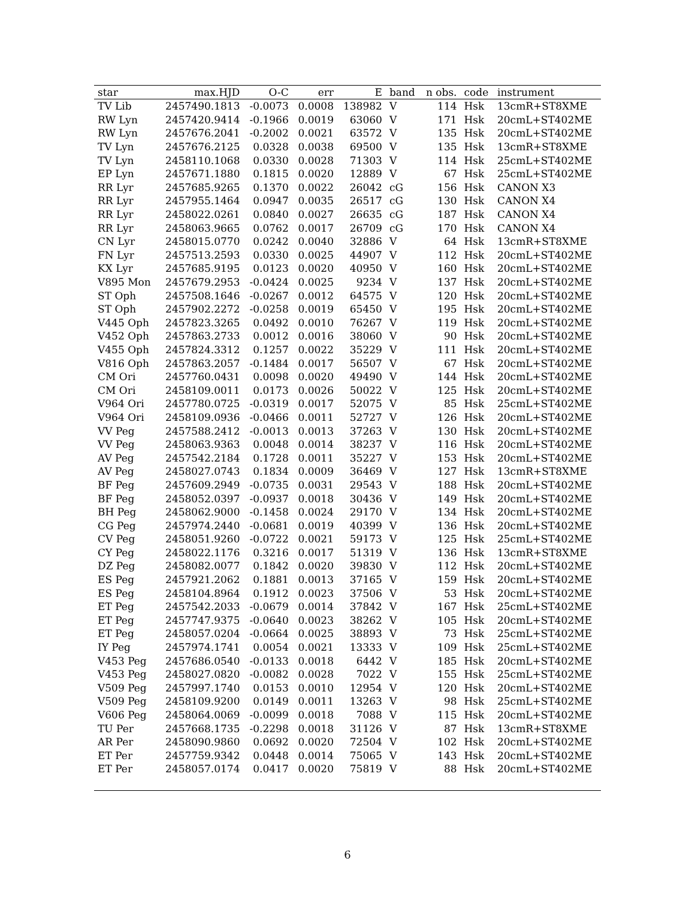| star | max.HJD | O-C | err | E | band | n obs. | code | instrument |
| --- | --- | --- | --- | --- | --- | --- | --- | --- |
| TV Lib | 2457490.1813 | -0.0073 | 0.0008 | 138982 | V | 114 | Hsk | 13cmR+ST8XME |
| RW Lyn | 2457420.9414 | -0.1966 | 0.0019 | 63060 | V | 171 | Hsk | 20cmL+ST402ME |
| RW Lyn | 2457676.2041 | -0.2002 | 0.0021 | 63572 | V | 135 | Hsk | 20cmL+ST402ME |
| TV Lyn | 2457676.2125 | 0.0328 | 0.0038 | 69500 | V | 135 | Hsk | 13cmR+ST8XME |
| TV Lyn | 2458110.1068 | 0.0330 | 0.0028 | 71303 | V | 114 | Hsk | 25cmL+ST402ME |
| EP Lyn | 2457671.1880 | 0.1815 | 0.0020 | 12889 | V | 67 | Hsk | 25cmL+ST402ME |
| RR Lyr | 2457685.9265 | 0.1370 | 0.0022 | 26042 | cG | 156 | Hsk | CANON X3 |
| RR Lyr | 2457955.1464 | 0.0947 | 0.0035 | 26517 | cG | 130 | Hsk | CANON X4 |
| RR Lyr | 2458022.0261 | 0.0840 | 0.0027 | 26635 | cG | 187 | Hsk | CANON X4 |
| RR Lyr | 2458063.9665 | 0.0762 | 0.0017 | 26709 | cG | 170 | Hsk | CANON X4 |
| CN Lyr | 2458015.0770 | 0.0242 | 0.0040 | 32886 | V | 64 | Hsk | 13cmR+ST8XME |
| FN Lyr | 2457513.2593 | 0.0330 | 0.0025 | 44907 | V | 112 | Hsk | 20cmL+ST402ME |
| KX Lyr | 2457685.9195 | 0.0123 | 0.0020 | 40950 | V | 160 | Hsk | 20cmL+ST402ME |
| V895 Mon | 2457679.2953 | -0.0424 | 0.0025 | 9234 | V | 137 | Hsk | 20cmL+ST402ME |
| ST Oph | 2457508.1646 | -0.0267 | 0.0012 | 64575 | V | 120 | Hsk | 20cmL+ST402ME |
| ST Oph | 2457902.2272 | -0.0258 | 0.0019 | 65450 | V | 195 | Hsk | 20cmL+ST402ME |
| V445 Oph | 2457823.3265 | 0.0492 | 0.0010 | 76267 | V | 119 | Hsk | 20cmL+ST402ME |
| V452 Oph | 2457863.2733 | 0.0012 | 0.0016 | 38060 | V | 90 | Hsk | 20cmL+ST402ME |
| V455 Oph | 2457824.3312 | 0.1257 | 0.0022 | 35229 | V | 111 | Hsk | 20cmL+ST402ME |
| V816 Oph | 2457863.2057 | -0.1484 | 0.0017 | 56507 | V | 67 | Hsk | 20cmL+ST402ME |
| CM Ori | 2457760.0431 | 0.0098 | 0.0020 | 49490 | V | 144 | Hsk | 20cmL+ST402ME |
| CM Ori | 2458109.0011 | 0.0173 | 0.0026 | 50022 | V | 125 | Hsk | 20cmL+ST402ME |
| V964 Ori | 2457780.0725 | -0.0319 | 0.0017 | 52075 | V | 85 | Hsk | 25cmL+ST402ME |
| V964 Ori | 2458109.0936 | -0.0466 | 0.0011 | 52727 | V | 126 | Hsk | 20cmL+ST402ME |
| VV Peg | 2457588.2412 | -0.0013 | 0.0013 | 37263 | V | 130 | Hsk | 20cmL+ST402ME |
| VV Peg | 2458063.9363 | 0.0048 | 0.0014 | 38237 | V | 116 | Hsk | 20cmL+ST402ME |
| AV Peg | 2457542.2184 | 0.1728 | 0.0011 | 35227 | V | 153 | Hsk | 20cmL+ST402ME |
| AV Peg | 2458027.0743 | 0.1834 | 0.0009 | 36469 | V | 127 | Hsk | 13cmR+ST8XME |
| BF Peg | 2457609.2949 | -0.0735 | 0.0031 | 29543 | V | 188 | Hsk | 20cmL+ST402ME |
| BF Peg | 2458052.0397 | -0.0937 | 0.0018 | 30436 | V | 149 | Hsk | 20cmL+ST402ME |
| BH Peg | 2458062.9000 | -0.1458 | 0.0024 | 29170 | V | 134 | Hsk | 20cmL+ST402ME |
| CG Peg | 2457974.2440 | -0.0681 | 0.0019 | 40399 | V | 136 | Hsk | 20cmL+ST402ME |
| CV Peg | 2458051.9260 | -0.0722 | 0.0021 | 59173 | V | 125 | Hsk | 25cmL+ST402ME |
| CY Peg | 2458022.1176 | 0.3216 | 0.0017 | 51319 | V | 136 | Hsk | 13cmR+ST8XME |
| DZ Peg | 2458082.0077 | 0.1842 | 0.0020 | 39830 | V | 112 | Hsk | 20cmL+ST402ME |
| ES Peg | 2457921.2062 | 0.1881 | 0.0013 | 37165 | V | 159 | Hsk | 20cmL+ST402ME |
| ES Peg | 2458104.8964 | 0.1912 | 0.0023 | 37506 | V | 53 | Hsk | 20cmL+ST402ME |
| ET Peg | 2457542.2033 | -0.0679 | 0.0014 | 37842 | V | 167 | Hsk | 25cmL+ST402ME |
| ET Peg | 2457747.9375 | -0.0640 | 0.0023 | 38262 | V | 105 | Hsk | 20cmL+ST402ME |
| ET Peg | 2458057.0204 | -0.0664 | 0.0025 | 38893 | V | 73 | Hsk | 25cmL+ST402ME |
| IY Peg | 2457974.1741 | 0.0054 | 0.0021 | 13333 | V | 109 | Hsk | 25cmL+ST402ME |
| V453 Peg | 2457686.0540 | -0.0133 | 0.0018 | 6442 | V | 185 | Hsk | 20cmL+ST402ME |
| V453 Peg | 2458027.0820 | -0.0082 | 0.0028 | 7022 | V | 155 | Hsk | 25cmL+ST402ME |
| V509 Peg | 2457997.1740 | 0.0153 | 0.0010 | 12954 | V | 120 | Hsk | 20cmL+ST402ME |
| V509 Peg | 2458109.9200 | 0.0149 | 0.0011 | 13263 | V | 98 | Hsk | 25cmL+ST402ME |
| V606 Peg | 2458064.0069 | -0.0099 | 0.0018 | 7088 | V | 115 | Hsk | 20cmL+ST402ME |
| TU Per | 2457668.1735 | -0.2298 | 0.0018 | 31126 | V | 87 | Hsk | 13cmR+ST8XME |
| AR Per | 2458090.9860 | 0.0692 | 0.0020 | 72504 | V | 102 | Hsk | 20cmL+ST402ME |
| ET Per | 2457759.9342 | 0.0448 | 0.0014 | 75065 | V | 143 | Hsk | 20cmL+ST402ME |
| ET Per | 2458057.0174 | 0.0417 | 0.0020 | 75819 | V | 88 | Hsk | 20cmL+ST402ME |
6